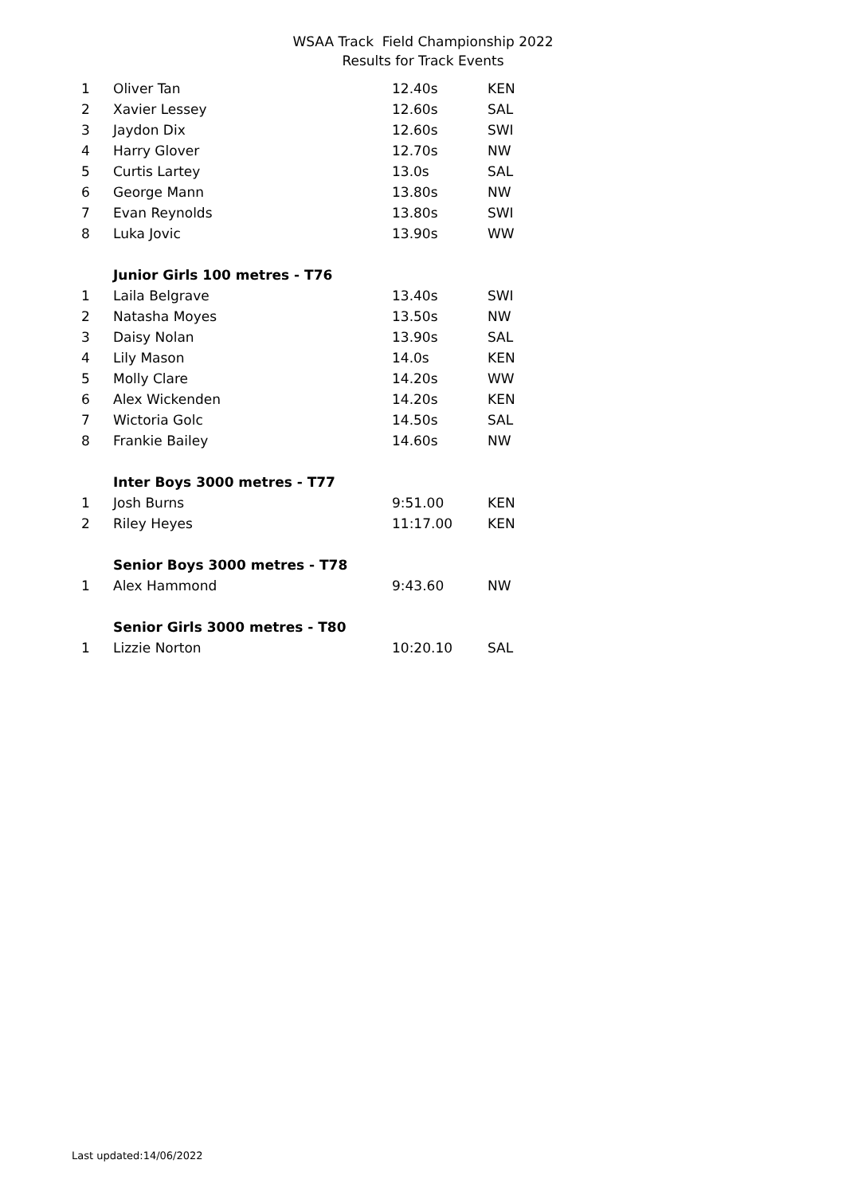WSAA Track Field Championship 2022
Results for Track Events
| 1 | Oliver Tan | 12.40s | KEN |
| 2 | Xavier Lessey | 12.60s | SAL |
| 3 | Jaydon Dix | 12.60s | SWI |
| 4 | Harry Glover | 12.70s | NW |
| 5 | Curtis Lartey | 13.0s | SAL |
| 6 | George Mann | 13.80s | NW |
| 7 | Evan Reynolds | 13.80s | SWI |
| 8 | Luka Jovic | 13.90s | WW |
| | Junior Girls 100 metres - T76 | | |
| 1 | Laila Belgrave | 13.40s | SWI |
| 2 | Natasha Moyes | 13.50s | NW |
| 3 | Daisy Nolan | 13.90s | SAL |
| 4 | Lily Mason | 14.0s | KEN |
| 5 | Molly Clare | 14.20s | WW |
| 6 | Alex Wickenden | 14.20s | KEN |
| 7 | Wictoria Golc | 14.50s | SAL |
| 8 | Frankie Bailey | 14.60s | NW |
| | Inter Boys 3000 metres - T77 | | |
| 1 | Josh Burns | 9:51.00 | KEN |
| 2 | Riley Heyes | 11:17.00 | KEN |
| | Senior Boys 3000 metres - T78 | | |
| 1 | Alex Hammond | 9:43.60 | NW |
| | Senior Girls 3000 metres - T80 | | |
| 1 | Lizzie Norton | 10:20.10 | SAL |
Last updated:14/06/2022